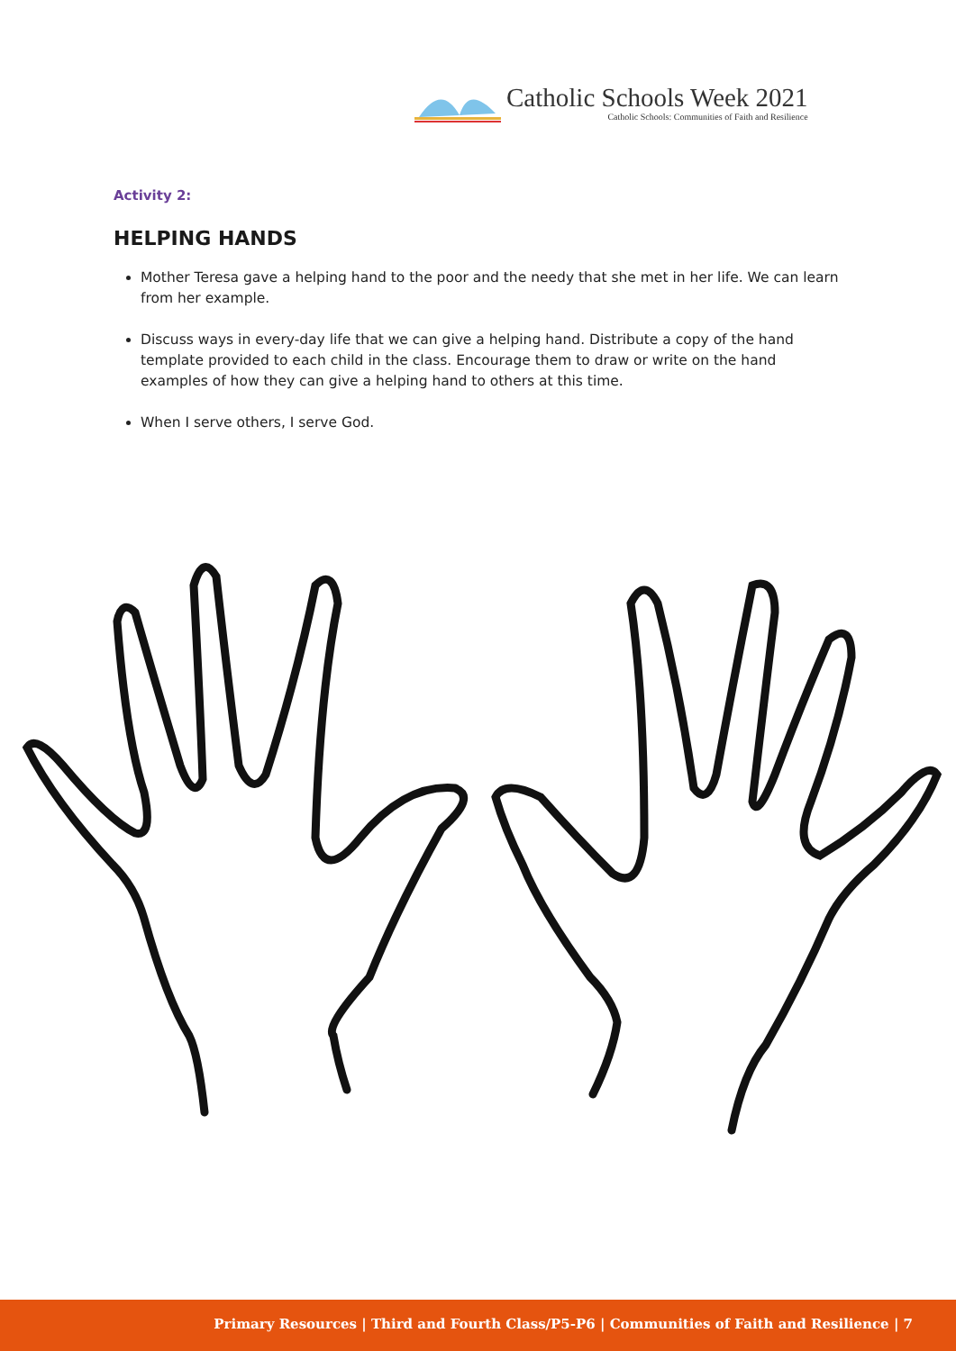Catholic Schools Week 2021
Catholic Schools: Communities of Faith and Resilience
Activity 2:
HELPING HANDS
Mother Teresa gave a helping hand to the poor and the needy that she met in her life. We can learn from her example.
Discuss ways in every-day life that we can give a helping hand. Distribute a copy of the hand template provided to each child in the class. Encourage them to draw or write on the hand examples of how they can give a helping hand to others at this time.
When I serve others, I serve God.
Primary Resources | Third and Fourth Class/P5-P6 | Communities of Faith and Resilience | 7